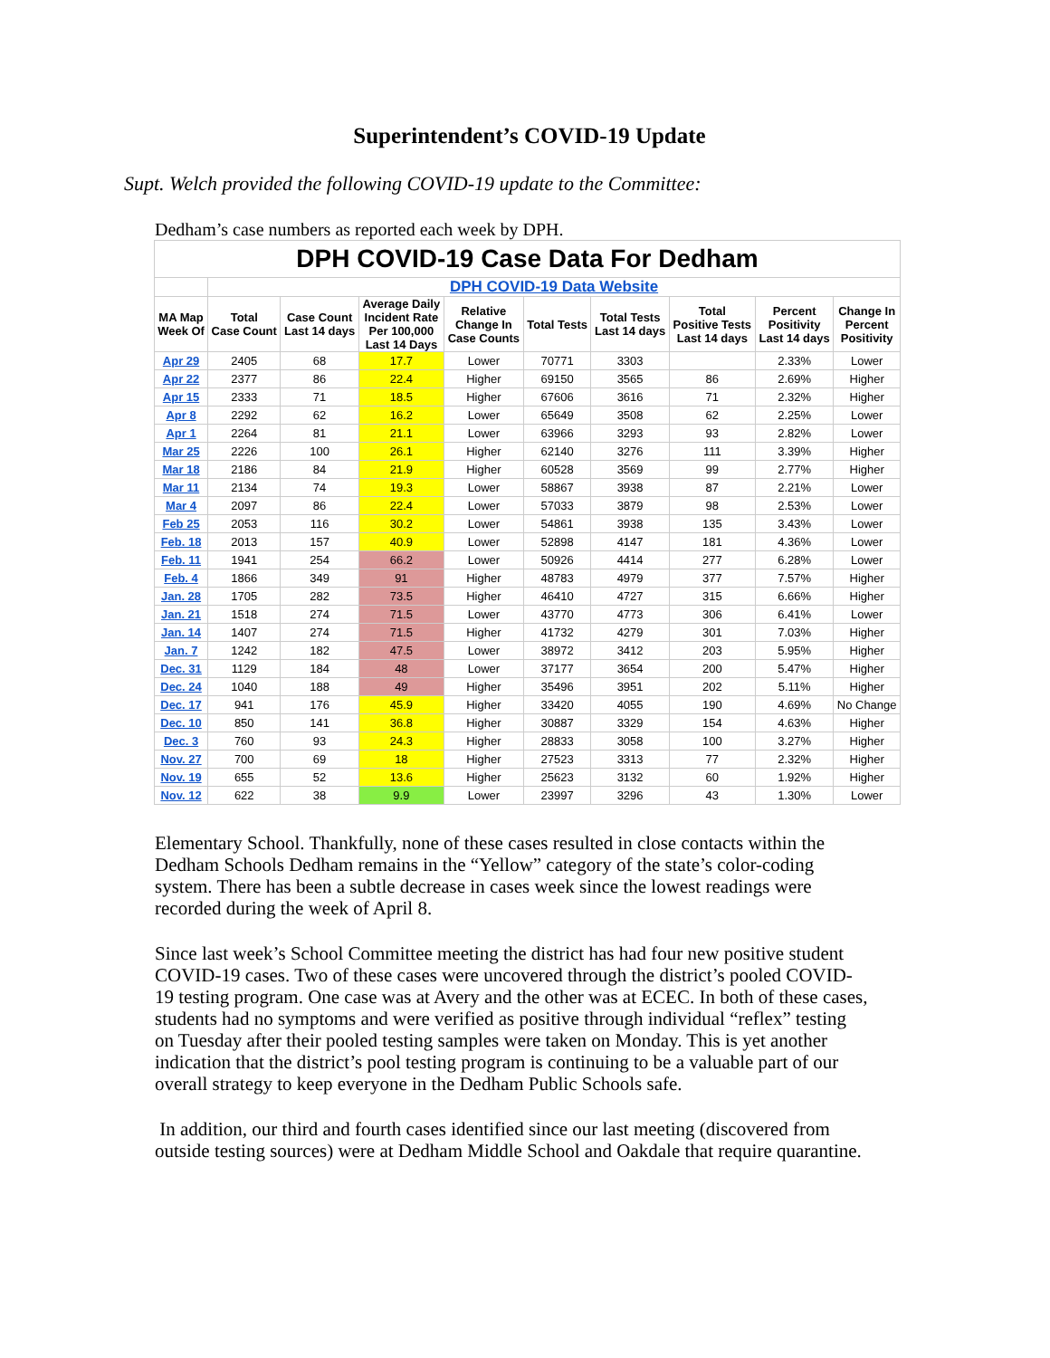Superintendent’s COVID-19 Update
Supt. Welch provided the following COVID-19 update to the Committee:
Dedham’s case numbers as reported each week by DPH.
| DPH COVID-19 Case Data For Dedham | | | | | | | | | |
| | DPH COVID-19 Data Website | | | | | | | | |
| MA Map Week Of | Total Case Count | Case Count Last 14 days | Average Daily Incident Rate Per 100,000 Last 14 Days | Relative Change In Case Counts | Total Tests | Total Tests Last 14 days | Total Positive Tests Last 14 days | Percent Positivity Last 14 days | Change In Percent Positivity |
| Apr 29 | 2405 | 68 | 17.7 | Lower | 70771 | 3303 | | 2.33% | Lower |
| Apr 22 | 2377 | 86 | 22.4 | Higher | 69150 | 3565 | 86 | 2.69% | Higher |
| Apr 15 | 2333 | 71 | 18.5 | Higher | 67606 | 3616 | 71 | 2.32% | Higher |
| Apr 8 | 2292 | 62 | 16.2 | Lower | 65649 | 3508 | 62 | 2.25% | Lower |
| Apr 1 | 2264 | 81 | 21.1 | Lower | 63966 | 3293 | 93 | 2.82% | Lower |
| Mar 25 | 2226 | 100 | 26.1 | Higher | 62140 | 3276 | 111 | 3.39% | Higher |
| Mar 18 | 2186 | 84 | 21.9 | Higher | 60528 | 3569 | 99 | 2.77% | Higher |
| Mar 11 | 2134 | 74 | 19.3 | Lower | 58867 | 3938 | 87 | 2.21% | Lower |
| Mar 4 | 2097 | 86 | 22.4 | Lower | 57033 | 3879 | 98 | 2.53% | Lower |
| Feb 25 | 2053 | 116 | 30.2 | Lower | 54861 | 3938 | 135 | 3.43% | Lower |
| Feb. 18 | 2013 | 157 | 40.9 | Lower | 52898 | 4147 | 181 | 4.36% | Lower |
| Feb. 11 | 1941 | 254 | 66.2 | Lower | 50926 | 4414 | 277 | 6.28% | Lower |
| Feb. 4 | 1866 | 349 | 91 | Higher | 48783 | 4979 | 377 | 7.57% | Higher |
| Jan. 28 | 1705 | 282 | 73.5 | Higher | 46410 | 4727 | 315 | 6.66% | Higher |
| Jan. 21 | 1518 | 274 | 71.5 | Lower | 43770 | 4773 | 306 | 6.41% | Lower |
| Jan. 14 | 1407 | 274 | 71.5 | Higher | 41732 | 4279 | 301 | 7.03% | Higher |
| Jan. 7 | 1242 | 182 | 47.5 | Lower | 38972 | 3412 | 203 | 5.95% | Higher |
| Dec. 31 | 1129 | 184 | 48 | Lower | 37177 | 3654 | 200 | 5.47% | Higher |
| Dec. 24 | 1040 | 188 | 49 | Higher | 35496 | 3951 | 202 | 5.11% | Higher |
| Dec. 17 | 941 | 176 | 45.9 | Higher | 33420 | 4055 | 190 | 4.69% | No Change |
| Dec. 10 | 850 | 141 | 36.8 | Higher | 30887 | 3329 | 154 | 4.63% | Higher |
| Dec. 3 | 760 | 93 | 24.3 | Higher | 28833 | 3058 | 100 | 3.27% | Higher |
| Nov. 27 | 700 | 69 | 18 | Higher | 27523 | 3313 | 77 | 2.32% | Higher |
| Nov. 19 | 655 | 52 | 13.6 | Higher | 25623 | 3132 | 60 | 1.92% | Higher |
| Nov. 12 | 622 | 38 | 9.9 | Lower | 23997 | 3296 | 43 | 1.30% | Lower |
Elementary School. Thankfully, none of these cases resulted in close contacts within the Dedham Schools Dedham remains in the “Yellow” category of the state’s color-coding system. There has been a subtle decrease in cases week since the lowest readings were recorded during the week of April 8.
Since last week’s School Committee meeting the district has had four new positive student COVID-19 cases. Two of these cases were uncovered through the district’s pooled COVID-19 testing program. One case was at Avery and the other was at ECEC. In both of these cases, students had no symptoms and were verified as positive through individual “reflex” testing on Tuesday after their pooled testing samples were taken on Monday. This is yet another indication that the district’s pool testing program is continuing to be a valuable part of our overall strategy to keep everyone in the Dedham Public Schools safe.
In addition, our third and fourth cases identified since our last meeting (discovered from outside testing sources) were at Dedham Middle School and Oakdale that require quarantine.